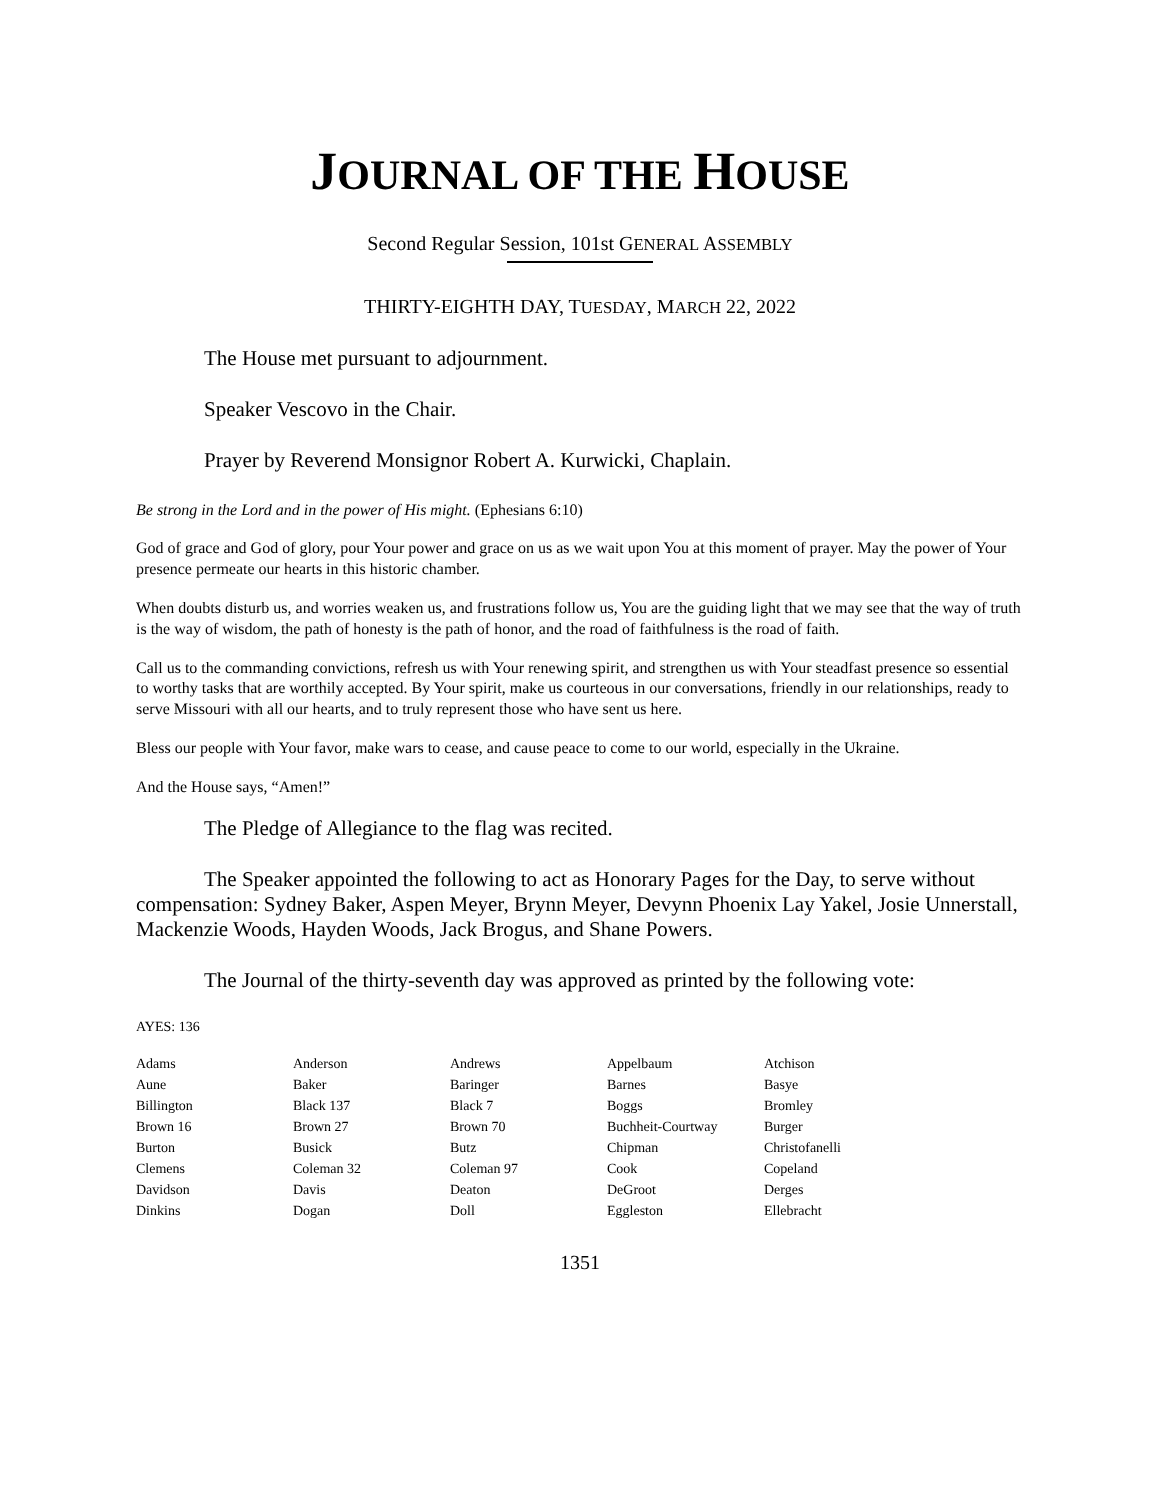JOURNAL OF THE HOUSE
Second Regular Session, 101st GENERAL ASSEMBLY
THIRTY-EIGHTH DAY, TUESDAY, MARCH 22, 2022
The House met pursuant to adjournment.
Speaker Vescovo in the Chair.
Prayer by Reverend Monsignor Robert A. Kurwicki, Chaplain.
Be strong in the Lord and in the power of His might. (Ephesians 6:10)
God of grace and God of glory, pour Your power and grace on us as we wait upon You at this moment of prayer. May the power of Your presence permeate our hearts in this historic chamber.
When doubts disturb us, and worries weaken us, and frustrations follow us, You are the guiding light that we may see that the way of truth is the way of wisdom, the path of honesty is the path of honor, and the road of faithfulness is the road of faith.
Call us to the commanding convictions, refresh us with Your renewing spirit, and strengthen us with Your steadfast presence so essential to worthy tasks that are worthily accepted. By Your spirit, make us courteous in our conversations, friendly in our relationships, ready to serve Missouri with all our hearts, and to truly represent those who have sent us here.
Bless our people with Your favor, make wars to cease, and cause peace to come to our world, especially in the Ukraine.
And the House says, “Amen!”
The Pledge of Allegiance to the flag was recited.
The Speaker appointed the following to act as Honorary Pages for the Day, to serve without compensation: Sydney Baker, Aspen Meyer, Brynn Meyer, Devynn Phoenix Lay Yakel, Josie Unnerstall, Mackenzie Woods, Hayden Woods, Jack Brogus, and Shane Powers.
The Journal of the thirty-seventh day was approved as printed by the following vote:
AYES: 136
| Adams | Anderson | Andrews | Appelbaum | Atchison |
| Aune | Baker | Baringer | Barnes | Basye |
| Billington | Black 137 | Black 7 | Boggs | Bromley |
| Brown 16 | Brown 27 | Brown 70 | Buchheit-Courtway | Burger |
| Burton | Busick | Butz | Chipman | Christofanelli |
| Clemens | Coleman 32 | Coleman 97 | Cook | Copeland |
| Davidson | Davis | Deaton | DeGroot | Derges |
| Dinkins | Dogan | Doll | Eggleston | Ellebracht |
1351